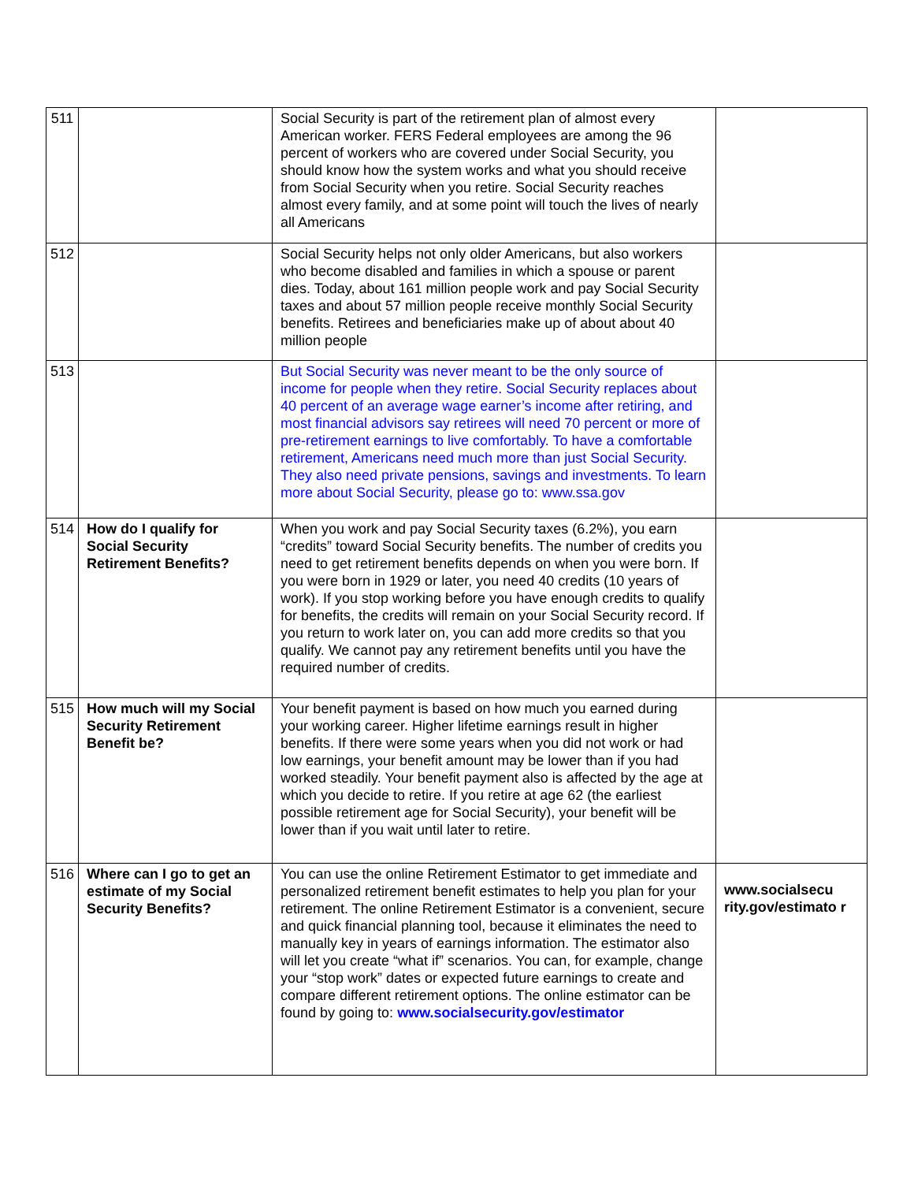| 511 | | Social Security is part of the retirement plan of almost every American worker. FERS Federal employees are among the 96 percent of workers who are covered under Social Security, you should know how the system works and what you should receive from Social Security when you retire. Social Security reaches almost every family, and at some point will touch the lives of nearly all Americans | |
| 512 | | Social Security helps not only older Americans, but also workers who become disabled and families in which a spouse or parent dies. Today, about 161 million people work and pay Social Security taxes and about 57 million people receive monthly Social Security benefits. Retirees and beneficiaries make up of about about 40 million people | |
| 513 | | But Social Security was never meant to be the only source of income for people when they retire. Social Security replaces about 40 percent of an average wage earner’s income after retiring, and most financial advisors say retirees will need 70 percent or more of pre-retirement earnings to live comfortably. To have a comfortable retirement, Americans need much more than just Social Security. They also need private pensions, savings and investments. To learn more about Social Security, please go to: www.ssa.gov | |
| 514 | How do I qualify for Social Security Retirement Benefits? | When you work and pay Social Security taxes (6.2%), you earn “credits” toward Social Security benefits. The number of credits you need to get retirement benefits depends on when you were born. If you were born in 1929 or later, you need 40 credits (10 years of work). If you stop working before you have enough credits to qualify for benefits, the credits will remain on your Social Security record. If you return to work later on, you can add more credits so that you qualify. We cannot pay any retirement benefits until you have the required number of credits. | |
| 515 | How much will my Social Security Retirement Benefit be? | Your benefit payment is based on how much you earned during your working career. Higher lifetime earnings result in higher benefits. If there were some years when you did not work or had low earnings, your benefit amount may be lower than if you had worked steadily. Your benefit payment also is affected by the age at which you decide to retire. If you retire at age 62 (the earliest possible retirement age for Social Security), your benefit will be lower than if you wait until later to retire. | |
| 516 | Where can I go to get an estimate of my Social Security Benefits? | You can use the online Retirement Estimator to get immediate and personalized retirement benefit estimates to help you plan for your retirement. The online Retirement Estimator is a convenient, secure and quick financial planning tool, because it eliminates the need to manually key in years of earnings information. The estimator also will let you create “what if” scenarios. You can, for example, change your “stop work” dates or expected future earnings to create and compare different retirement options. The online estimator can be found by going to: www.socialsecurity.gov/estimator | www.socialsecu rity.gov/estimato r |